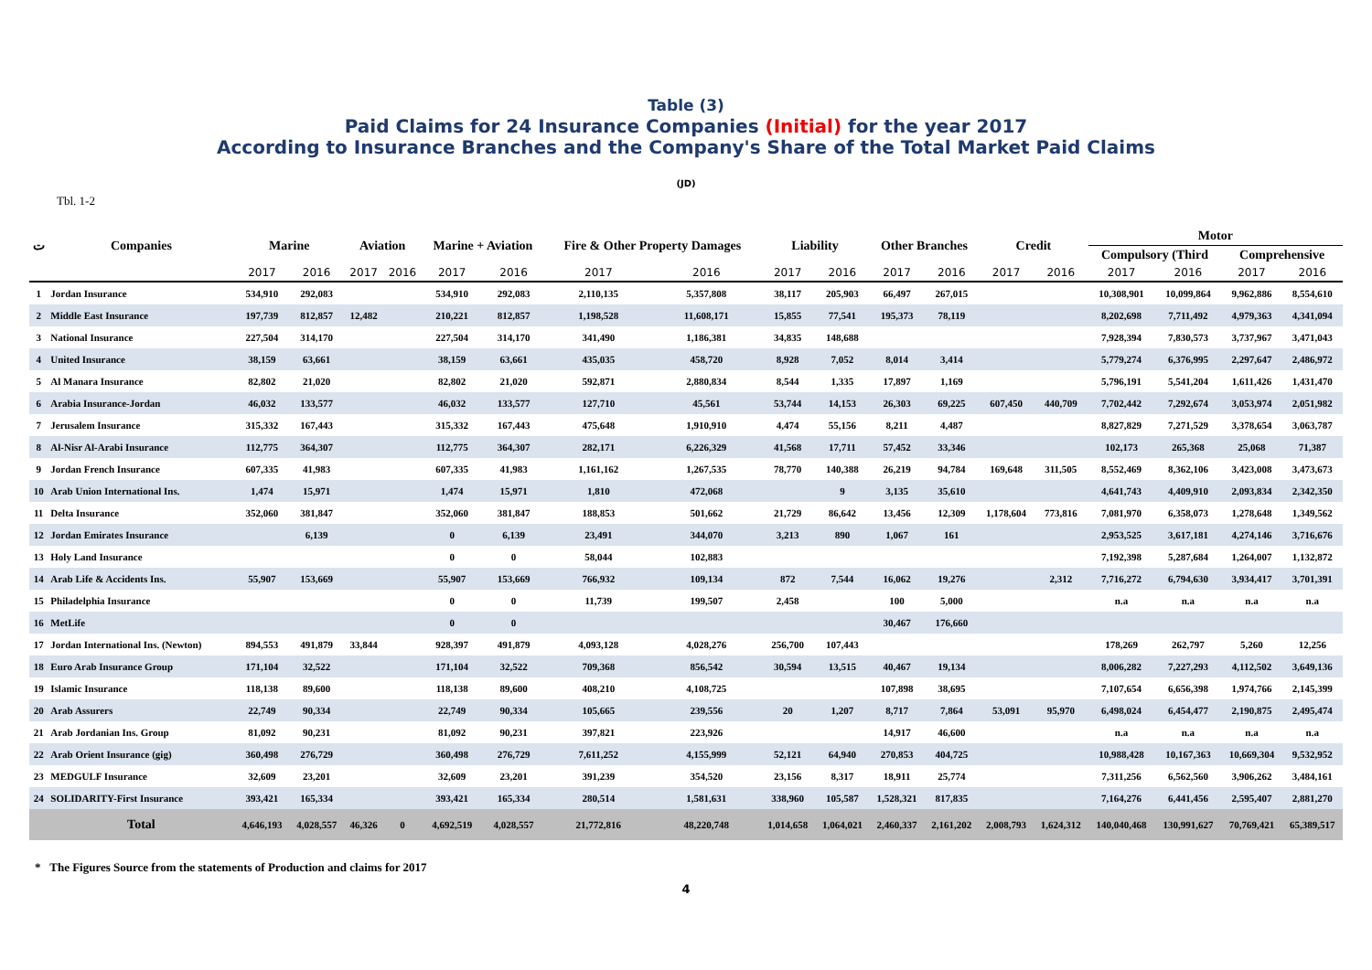Table (3)
Paid Claims for 24 Insurance Companies (Initial) for the year 2017
According to Insurance Branches and the Company's Share of the Total Market Paid Claims
(JD)
Tbl. 1-2
| ت | Companies | Marine | | Aviation | | Marine + Aviation | | Fire & Other Property Damages | | Liability | | Other Branches | | Credit | | Motor | | | |
| --- | --- | --- | --- | --- | --- | --- | --- | --- | --- | --- | --- | --- | --- | --- | --- | --- | --- | --- | --- |
| | | | | | | | | | | | | | | | | Compulsory (Third | | Comprehensive | |
| | | 2017 | 2016 | 2017 | 2016 | 2017 | 2016 | 2017 | 2016 | 2017 | 2016 | 2017 | 2016 | 2017 | 2016 | 2017 | 2016 | 2017 | 2016 |
| 1 | Jordan Insurance | 534,910 | 292,083 | | | 534,910 | 292,083 | 2,110,135 | 5,357,808 | 38,117 | 205,903 | 66,497 | 267,015 | | | 10,308,901 | 10,099,864 | 9,962,886 | 8,554,610 |
| 2 | Middle East Insurance | 197,739 | 812,857 | 12,482 | | 210,221 | 812,857 | 1,198,528 | 11,608,171 | 15,855 | 77,541 | 195,373 | 78,119 | | | 8,202,698 | 7,711,492 | 4,979,363 | 4,341,094 |
| 3 | National Insurance | 227,504 | 314,170 | | | 227,504 | 314,170 | 341,490 | 1,186,381 | 34,835 | 148,688 | | | | | 7,928,394 | 7,830,573 | 3,737,967 | 3,471,043 |
| 4 | United Insurance | 38,159 | 63,661 | | | 38,159 | 63,661 | 435,035 | 458,720 | 8,928 | 7,052 | 8,014 | 3,414 | | | 5,779,274 | 6,376,995 | 2,297,647 | 2,486,972 |
| 5 | Al Manara Insurance | 82,802 | 21,020 | | | 82,802 | 21,020 | 592,871 | 2,880,834 | 8,544 | 1,335 | 17,897 | 1,169 | | | 5,796,191 | 5,541,204 | 1,611,426 | 1,431,470 |
| 6 | Arabia Insurance-Jordan | 46,032 | 133,577 | | | 46,032 | 133,577 | 127,710 | 45,561 | 53,744 | 14,153 | 26,303 | 69,225 | 607,450 | 440,709 | 7,702,442 | 7,292,674 | 3,053,974 | 2,051,982 |
| 7 | Jerusalem Insurance | 315,332 | 167,443 | | | 315,332 | 167,443 | 475,648 | 1,910,910 | 4,474 | 55,156 | 8,211 | 4,487 | | | 8,827,829 | 7,271,529 | 3,378,654 | 3,063,787 |
| 8 | Al-Nisr Al-Arabi Insurance | 112,775 | 364,307 | | | 112,775 | 364,307 | 282,171 | 6,226,329 | 41,568 | 17,711 | 57,452 | 33,346 | | | 102,173 | 265,368 | 25,068 | 71,387 |
| 9 | Jordan French Insurance | 607,335 | 41,983 | | | 607,335 | 41,983 | 1,161,162 | 1,267,535 | 78,770 | 140,388 | 26,219 | 94,784 | 169,648 | 311,505 | 8,552,469 | 8,362,106 | 3,423,008 | 3,473,673 |
| 10 | Arab Union International Ins. | 1,474 | 15,971 | | | 1,474 | 15,971 | 1,810 | 472,068 | | 9 | 3,135 | 35,610 | | | 4,641,743 | 4,409,910 | 2,093,834 | 2,342,350 |
| 11 | Delta Insurance | 352,060 | 381,847 | | | 352,060 | 381,847 | 188,853 | 501,662 | 21,729 | 86,642 | 13,456 | 12,309 | 1,178,604 | 773,816 | 7,081,970 | 6,358,073 | 1,278,648 | 1,349,562 |
| 12 | Jordan Emirates Insurance | | 6,139 | | | 0 | 6,139 | 23,491 | 344,070 | 3,213 | 890 | 1,067 | 161 | | | 2,953,525 | 3,617,181 | 4,274,146 | 3,716,676 |
| 13 | Holy Land Insurance | | | | | 0 | 0 | 58,044 | 102,883 | | | | | | | 7,192,398 | 5,287,684 | 1,264,007 | 1,132,872 |
| 14 | Arab Life & Accidents Ins. | 55,907 | 153,669 | | | 55,907 | 153,669 | 766,932 | 109,134 | 872 | 7,544 | 16,062 | 19,276 | | 2,312 | 7,716,272 | 6,794,630 | 3,934,417 | 3,701,391 |
| 15 | Philadelphia Insurance | | | | | 0 | 0 | 11,739 | 199,507 | 2,458 | | 100 | 5,000 | | | n.a | n.a | n.a | n.a |
| 16 | MetLife | | | | | 0 | 0 | | | | | 30,467 | 176,660 | | | | | | |
| 17 | Jordan International Ins. (Newton) | 894,553 | 491,879 | 33,844 | | 928,397 | 491,879 | 4,093,128 | 4,028,276 | 256,700 | 107,443 | | | | | 178,269 | 262,797 | 5,260 | 12,256 |
| 18 | Euro Arab Insurance Group | 171,104 | 32,522 | | | 171,104 | 32,522 | 709,368 | 856,542 | 30,594 | 13,515 | 40,467 | 19,134 | | | 8,006,282 | 7,227,293 | 4,112,502 | 3,649,136 |
| 19 | Islamic Insurance | 118,138 | 89,600 | | | 118,138 | 89,600 | 408,210 | 4,108,725 | | | 107,898 | 38,695 | | | 7,107,654 | 6,656,398 | 1,974,766 | 2,145,399 |
| 20 | Arab Assurers | 22,749 | 90,334 | | | 22,749 | 90,334 | 105,665 | 239,556 | 20 | 1,207 | 8,717 | 7,864 | 53,091 | 95,970 | 6,498,024 | 6,454,477 | 2,190,875 | 2,495,474 |
| 21 | Arab Jordanian Ins. Group | 81,092 | 90,231 | | | 81,092 | 90,231 | 397,821 | 223,926 | | | 14,917 | 46,600 | | | n.a | n.a | n.a | n.a |
| 22 | Arab Orient Insurance (gig) | 360,498 | 276,729 | | | 360,498 | 276,729 | 7,611,252 | 4,155,999 | 52,121 | 64,940 | 270,853 | 404,725 | | | 10,988,428 | 10,167,363 | 10,669,304 | 9,532,952 |
| 23 | MEDGULF Insurance | 32,609 | 23,201 | | | 32,609 | 23,201 | 391,239 | 354,520 | 23,156 | 8,317 | 18,911 | 25,774 | | | 7,311,256 | 6,562,560 | 3,906,262 | 3,484,161 |
| 24 | SOLIDARITY-First Insurance | 393,421 | 165,334 | | | 393,421 | 165,334 | 280,514 | 1,581,631 | 338,960 | 105,587 | 1,528,321 | 817,835 | | | 7,164,276 | 6,441,456 | 2,595,407 | 2,881,270 |
| | Total | 4,646,193 | 4,028,557 | 46,326 | 0 | 4,692,519 | 4,028,557 | 21,772,816 | 48,220,748 | 1,014,658 | 1,064,021 | 2,460,337 | 2,161,202 | 2,008,793 | 1,624,312 | 140,040,468 | 130,991,627 | 70,769,421 | 65,389,517 |
* The Figures Source from the statements of Production and claims for 2017
4